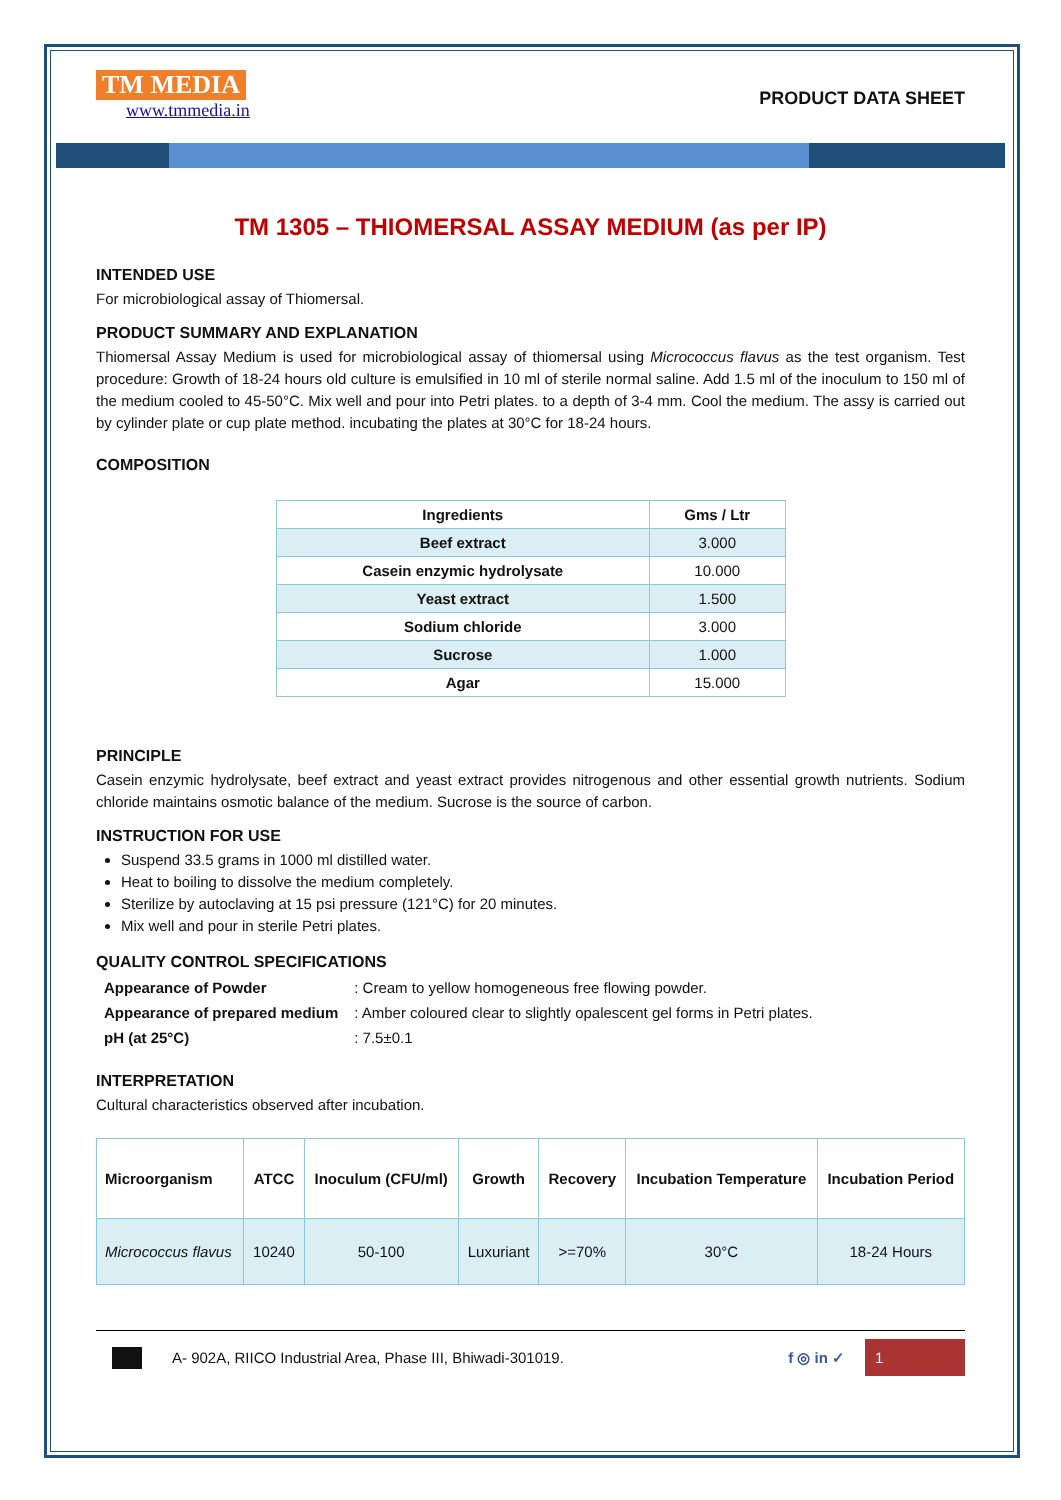TM MEDIA
www.tmmedia.in
PRODUCT DATA SHEET
TM 1305 – THIOMERSAL ASSAY MEDIUM (as per IP)
INTENDED USE
For microbiological assay of Thiomersal.
PRODUCT SUMMARY AND EXPLANATION
Thiomersal Assay Medium is used for microbiological assay of thiomersal using Micrococcus flavus as the test organism. Test procedure: Growth of 18-24 hours old culture is emulsified in 10 ml of sterile normal saline. Add 1.5 ml of the inoculum to 150 ml of the medium cooled to 45-50°C. Mix well and pour into Petri plates. to a depth of 3-4 mm. Cool the medium. The assy is carried out by cylinder plate or cup plate method. incubating the plates at 30°C for 18-24 hours.
COMPOSITION
| Ingredients | Gms / Ltr |
| --- | --- |
| Beef extract | 3.000 |
| Casein enzymic hydrolysate | 10.000 |
| Yeast extract | 1.500 |
| Sodium chloride | 3.000 |
| Sucrose | 1.000 |
| Agar | 15.000 |
PRINCIPLE
Casein enzymic hydrolysate, beef extract and yeast extract provides nitrogenous and other essential growth nutrients. Sodium chloride maintains osmotic balance of the medium. Sucrose is the source of carbon.
INSTRUCTION FOR USE
Suspend 33.5 grams in 1000 ml distilled water.
Heat to boiling to dissolve the medium completely.
Sterilize by autoclaving at 15 psi pressure (121°C) for 20 minutes.
Mix well and pour in sterile Petri plates.
QUALITY CONTROL SPECIFICATIONS
| Appearance of Powder | : Cream to yellow homogeneous free flowing powder. |
| Appearance of prepared medium | : Amber coloured clear to slightly opalescent gel forms in Petri plates. |
| pH (at 25°C) | : 7.5±0.1 |
INTERPRETATION
Cultural characteristics observed after incubation.
| Microorganism | ATCC | Inoculum (CFU/ml) | Growth | Recovery | Incubation Temperature | Incubation Period |
| --- | --- | --- | --- | --- | --- | --- |
| Micrococcus flavus | 10240 | 50-100 | Luxuriant | >=70% | 30°C | 18-24 Hours |
A- 902A, RIICO Industrial Area, Phase III, Bhiwadi-301019. f ◎ in ✓ 1